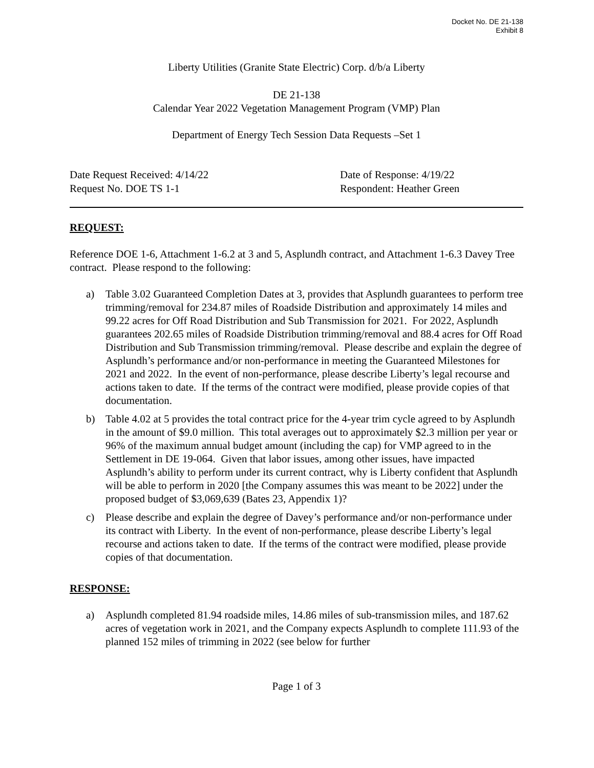Docket No. DE 21-138
Exhibit 8
Liberty Utilities (Granite State Electric) Corp. d/b/a Liberty
DE 21-138
Calendar Year 2022 Vegetation Management Program (VMP) Plan
Department of Energy Tech Session Data Requests –Set 1
Date Request Received: 4/14/22 Date of Response: 4/19/22
Request No. DOE TS 1-1 Respondent: Heather Green
REQUEST:
Reference DOE 1-6, Attachment 1-6.2 at 3 and 5, Asplundh contract, and Attachment 1-6.3 Davey Tree contract. Please respond to the following:
a) Table 3.02 Guaranteed Completion Dates at 3, provides that Asplundh guarantees to perform tree trimming/removal for 234.87 miles of Roadside Distribution and approximately 14 miles and 99.22 acres for Off Road Distribution and Sub Transmission for 2021. For 2022, Asplundh guarantees 202.65 miles of Roadside Distribution trimming/removal and 88.4 acres for Off Road Distribution and Sub Transmission trimming/removal. Please describe and explain the degree of Asplundh’s performance and/or non-performance in meeting the Guaranteed Milestones for 2021 and 2022. In the event of non-performance, please describe Liberty’s legal recourse and actions taken to date. If the terms of the contract were modified, please provide copies of that documentation.
b) Table 4.02 at 5 provides the total contract price for the 4-year trim cycle agreed to by Asplundh in the amount of $9.0 million. This total averages out to approximately $2.3 million per year or 96% of the maximum annual budget amount (including the cap) for VMP agreed to in the Settlement in DE 19-064. Given that labor issues, among other issues, have impacted Asplundh’s ability to perform under its current contract, why is Liberty confident that Asplundh will be able to perform in 2020 [the Company assumes this was meant to be 2022] under the proposed budget of $3,069,639 (Bates 23, Appendix 1)?
c) Please describe and explain the degree of Davey’s performance and/or non-performance under its contract with Liberty. In the event of non-performance, please describe Liberty’s legal recourse and actions taken to date. If the terms of the contract were modified, please provide copies of that documentation.
RESPONSE:
a) Asplundh completed 81.94 roadside miles, 14.86 miles of sub-transmission miles, and 187.62 acres of vegetation work in 2021, and the Company expects Asplundh to complete 111.93 of the planned 152 miles of trimming in 2022 (see below for further
Page 1 of 3